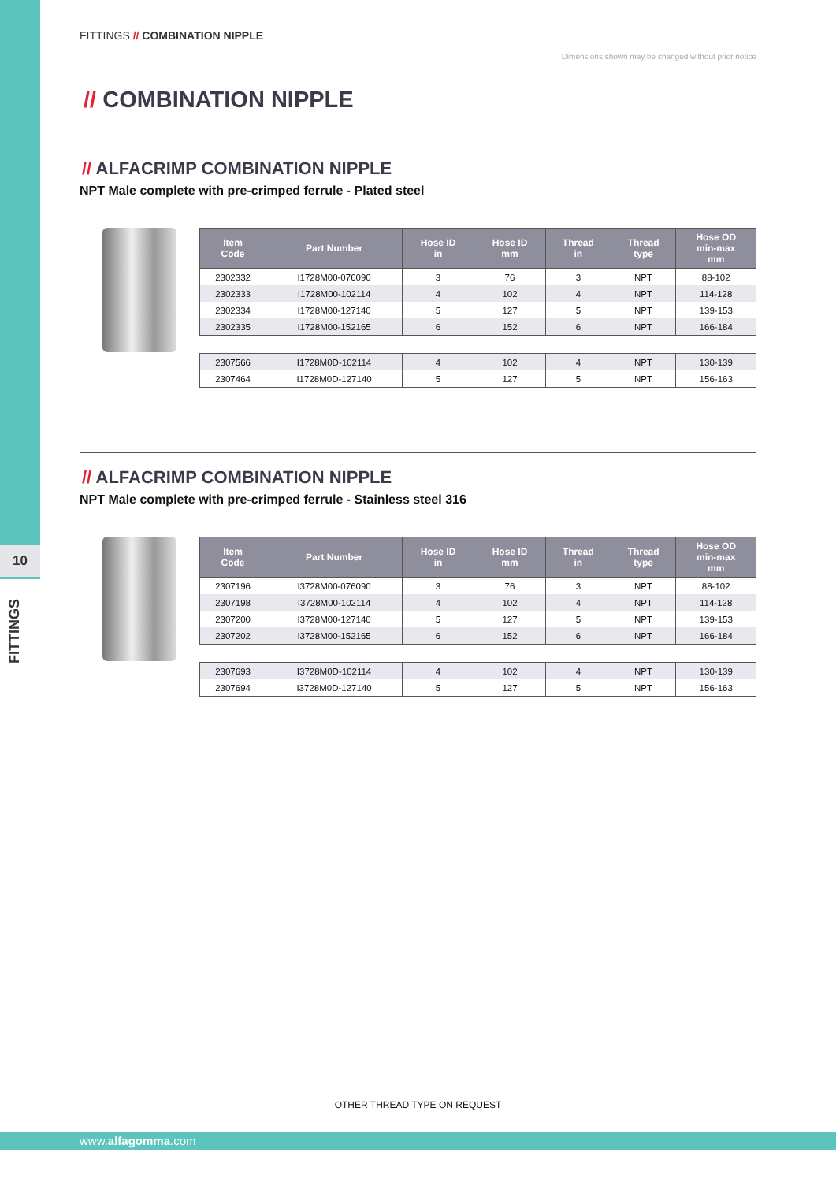10
FITTINGS
FITTINGS // COMBINATION NIPPLE
Dimensions shown may be changed without prior notice
// COMBINATION NIPPLE
// ALFACRIMP COMBINATION NIPPLE
NPT Male complete with pre-crimped ferrule - Plated steel
| Item Code | Part Number | Hose ID in | Hose ID mm | Thread in | Thread type | Hose OD min-max mm |
| --- | --- | --- | --- | --- | --- | --- |
| 2302332 | I1728M00-076090 | 3 | 76 | 3 | NPT | 88-102 |
| 2302333 | I1728M00-102114 | 4 | 102 | 4 | NPT | 114-128 |
| 2302334 | I1728M00-127140 | 5 | 127 | 5 | NPT | 139-153 |
| 2302335 | I1728M00-152165 | 6 | 152 | 6 | NPT | 166-184 |
| 2307566 | I1728M0D-102114 | 4 | 102 | 4 | NPT | 130-139 |
| 2307464 | I1728M0D-127140 | 5 | 127 | 5 | NPT | 156-163 |
// ALFACRIMP COMBINATION NIPPLE
NPT Male complete with pre-crimped ferrule - Stainless steel 316
| Item Code | Part Number | Hose ID in | Hose ID mm | Thread in | Thread type | Hose OD min-max mm |
| --- | --- | --- | --- | --- | --- | --- |
| 2307196 | I3728M00-076090 | 3 | 76 | 3 | NPT | 88-102 |
| 2307198 | I3728M00-102114 | 4 | 102 | 4 | NPT | 114-128 |
| 2307200 | I3728M00-127140 | 5 | 127 | 5 | NPT | 139-153 |
| 2307202 | I3728M00-152165 | 6 | 152 | 6 | NPT | 166-184 |
| 2307693 | I3728M0D-102114 | 4 | 102 | 4 | NPT | 130-139 |
| 2307694 | I3728M0D-127140 | 5 | 127 | 5 | NPT | 156-163 |
OTHER THREAD TYPE ON REQUEST
www.alfagomma.com